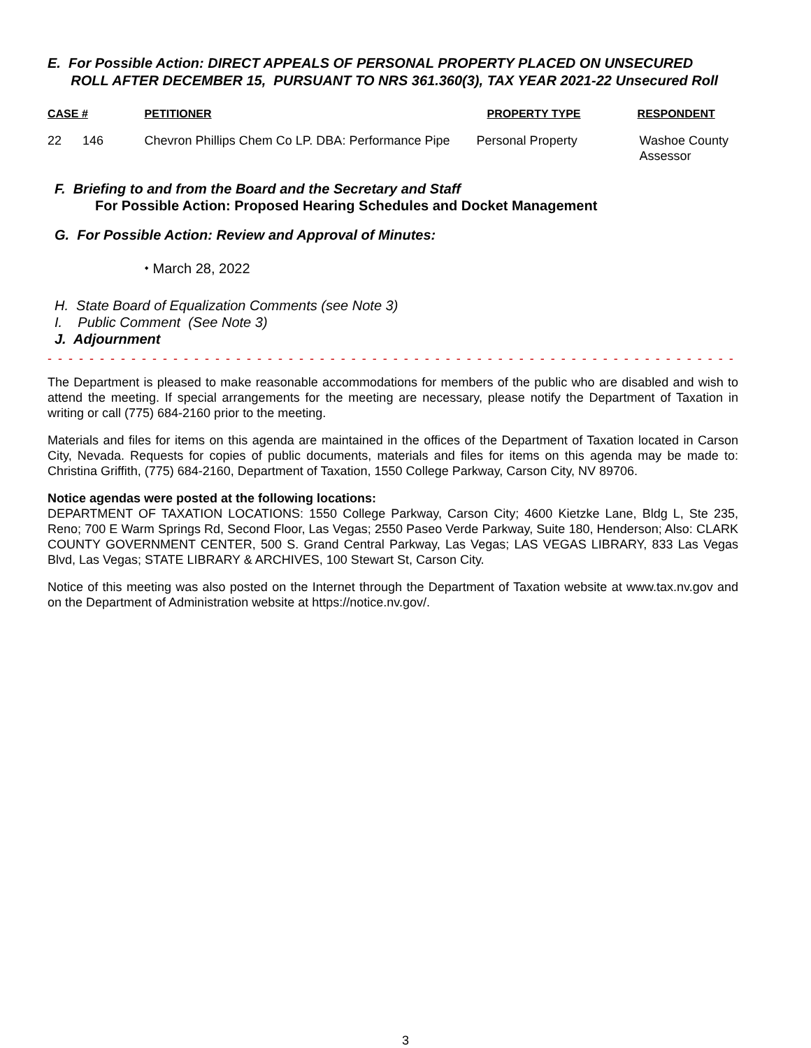E. For Possible Action: DIRECT APPEALS OF PERSONAL PROPERTY PLACED ON UNSECURED
ROLL AFTER DECEMBER 15, PURSUANT TO NRS 361.360(3), TAX YEAR 2021-22 Unsecured Roll
| CASE # | | PETITIONER | PROPERTY TYPE | RESPONDENT |
| --- | --- | --- | --- | --- |
| 22 | 146 | Chevron Phillips Chem Co LP. DBA: Performance Pipe | Personal Property | Washoe County Assessor |
F. Briefing to and from the Board and the Secretary and Staff
For Possible Action: Proposed Hearing Schedules and Docket Management
G. For Possible Action: Review and Approval of Minutes:
⬩ March 28, 2022
H. State Board of Equalization Comments (see Note 3)
I. Public Comment (See Note 3)
J. Adjournment
- - - - - - - - - - - - - - - - - - - - - - - - - - - - - - - - - - - - - - - - - - - - - - - - - - - - - - - - - - - - - - - - - - - - - - - - - - - - - - - - - -
The Department is pleased to make reasonable accommodations for members of the public who are disabled and wish to attend the meeting. If special arrangements for the meeting are necessary, please notify the Department of Taxation in writing or call (775) 684-2160 prior to the meeting.
Materials and files for items on this agenda are maintained in the offices of the Department of Taxation located in Carson City, Nevada. Requests for copies of public documents, materials and files for items on this agenda may be made to: Christina Griffith, (775) 684-2160, Department of Taxation, 1550 College Parkway, Carson City, NV 89706.
Notice agendas were posted at the following locations:
DEPARTMENT OF TAXATION LOCATIONS: 1550 College Parkway, Carson City; 4600 Kietzke Lane, Bldg L, Ste 235, Reno; 700 E Warm Springs Rd, Second Floor, Las Vegas; 2550 Paseo Verde Parkway, Suite 180, Henderson; Also: CLARK COUNTY GOVERNMENT CENTER, 500 S. Grand Central Parkway, Las Vegas; LAS VEGAS LIBRARY, 833 Las Vegas Blvd, Las Vegas; STATE LIBRARY & ARCHIVES, 100 Stewart St, Carson City.
Notice of this meeting was also posted on the Internet through the Department of Taxation website at www.tax.nv.gov and on the Department of Administration website at https://notice.nv.gov/.
3